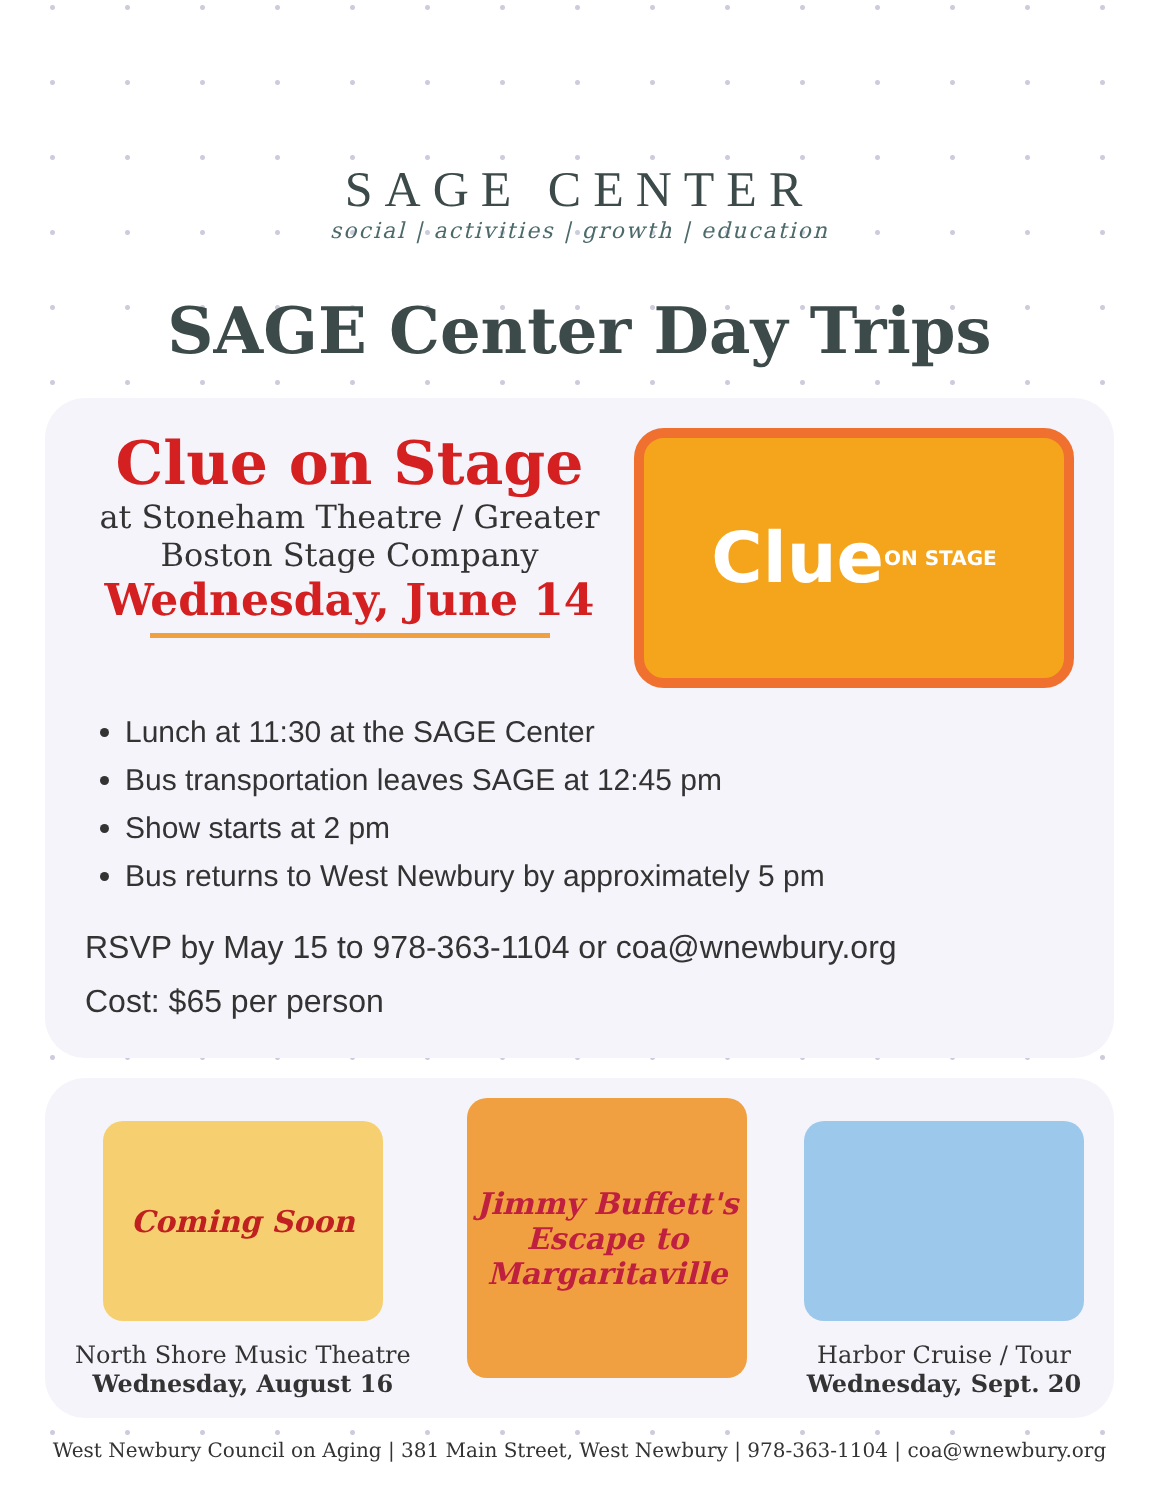SAGE CENTER
social | activities | growth | education
SAGE Center Day Trips
Clue on Stage
at Stoneham Theatre / Greater Boston Stage Company
Wednesday, June 14
Clue ON STAGE
Lunch at 11:30 at the SAGE Center
Bus transportation leaves SAGE at 12:45 pm
Show starts at 2 pm
Bus returns to West Newbury by approximately 5 pm
RSVP by May 15 to 978-363-1104 or coa@wnewbury.org
Cost: $65 per person
Coming Soon
North Shore Music Theatre
Wednesday, August 16
Jimmy Buffett's Escape to Margaritaville
Harbor Cruise / Tour
Wednesday, Sept. 20
West Newbury Council on Aging | 381 Main Street, West Newbury | 978-363-1104 | coa@wnewbury.org